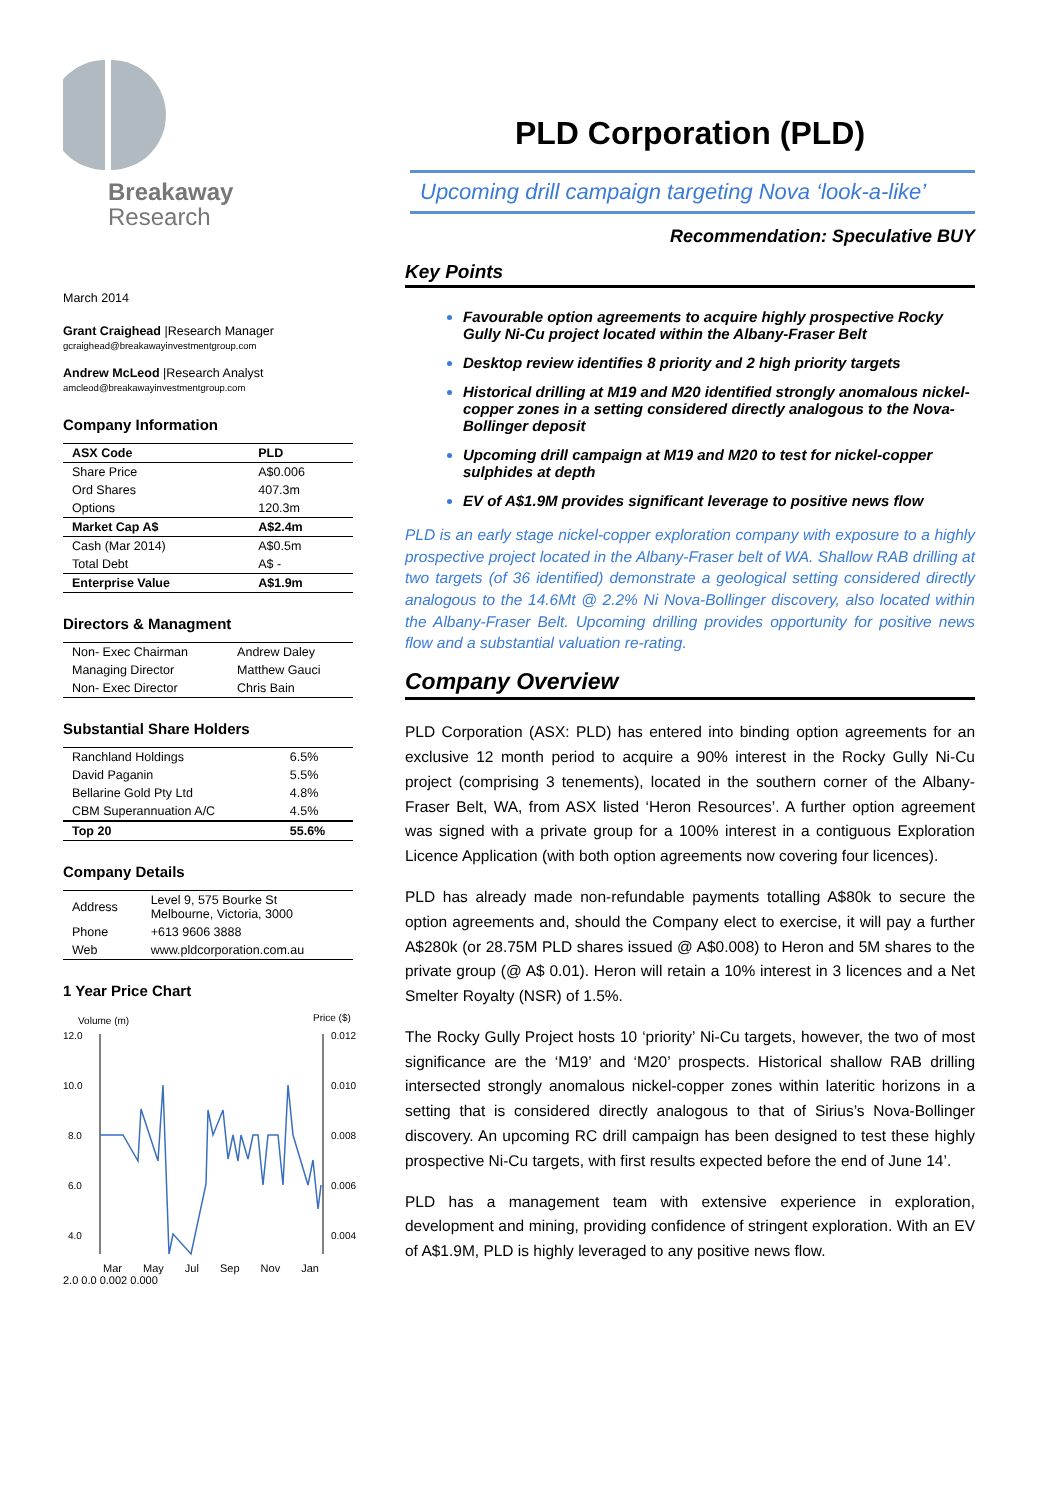Breakaway
Research
March 2014
Grant Craighead |Research Manager
gcraighead@breakawayinvestmentgroup.com
Andrew McLeod |Research Analyst
amcleod@breakawayinvestmentgroup.com
Company Information
| ASX Code | PLD |
| Share Price | A$0.006 |
| Ord Shares | 407.3m |
| Options | 120.3m |
| Market Cap A$ | A$2.4m |
| Cash (Mar 2014) | A$0.5m |
| Total Debt | A$ - |
| Enterprise Value | A$1.9m |
Directors & Managment
| Non- Exec Chairman | Andrew Daley |
| Managing Director | Matthew Gauci |
| Non- Exec Director | Chris Bain |
Substantial Share Holders
| Ranchland Holdings | 6.5% |
| David Paganin | 5.5% |
| Bellarine Gold Pty Ltd | 4.8% |
| CBM Superannuation A/C | 4.5% |
| Top 20 | 55.6% |
Company Details
| Address | Level 9, 575 Bourke St Melbourne, Victoria, 3000 |
| Phone | +613 9606 3888 |
| Web | www.pldcorporation.com.au |
1 Year Price Chart
Volume (m)
Price ($)
12.0
10.0
8.0
6.0
4.0
.
0.012
0.010
0.008
0.006
0.004
Mar May Jul Sep Nov Jan
2.0 0.0 0.002 0.000
PLD Corporation (PLD)
Upcoming drill campaign targeting Nova ‘look-a-like’
Recommendation: Speculative BUY
Key Points
Favourable option agreements to acquire highly prospective Rocky Gully Ni-Cu project located within the Albany-Fraser Belt
Desktop review identifies 8 priority and 2 high priority targets
Historical drilling at M19 and M20 identified strongly anomalous nickel-copper zones in a setting considered directly analogous to the Nova-Bollinger deposit
Upcoming drill campaign at M19 and M20 to test for nickel-copper sulphides at depth
EV of A$1.9M provides significant leverage to positive news flow
PLD is an early stage nickel-copper exploration company with exposure to a highly prospective project located in the Albany-Fraser belt of WA. Shallow RAB drilling at two targets (of 36 identified) demonstrate a geological setting considered directly analogous to the 14.6Mt @ 2.2% Ni Nova-Bollinger discovery, also located within the Albany-Fraser Belt. Upcoming drilling provides opportunity for positive news flow and a substantial valuation re-rating.
Company Overview
PLD Corporation (ASX: PLD) has entered into binding option agreements for an exclusive 12 month period to acquire a 90% interest in the Rocky Gully Ni-Cu project (comprising 3 tenements), located in the southern corner of the Albany-Fraser Belt, WA, from ASX listed ‘Heron Resources’. A further option agreement was signed with a private group for a 100% interest in a contiguous Exploration Licence Application (with both option agreements now covering four licences).
PLD has already made non-refundable payments totalling A$80k to secure the option agreements and, should the Company elect to exercise, it will pay a further A$280k (or 28.75M PLD shares issued @ A$0.008) to Heron and 5M shares to the private group (@ A$ 0.01). Heron will retain a 10% interest in 3 licences and a Net Smelter Royalty (NSR) of 1.5%.
The Rocky Gully Project hosts 10 ‘priority’ Ni-Cu targets, however, the two of most significance are the ‘M19’ and ‘M20’ prospects. Historical shallow RAB drilling intersected strongly anomalous nickel-copper zones within lateritic horizons in a setting that is considered directly analogous to that of Sirius’s Nova-Bollinger discovery. An upcoming RC drill campaign has been designed to test these highly prospective Ni-Cu targets, with first results expected before the end of June 14’.
PLD has a management team with extensive experience in exploration, development and mining, providing confidence of stringent exploration. With an EV of A$1.9M, PLD is highly leveraged to any positive news flow.